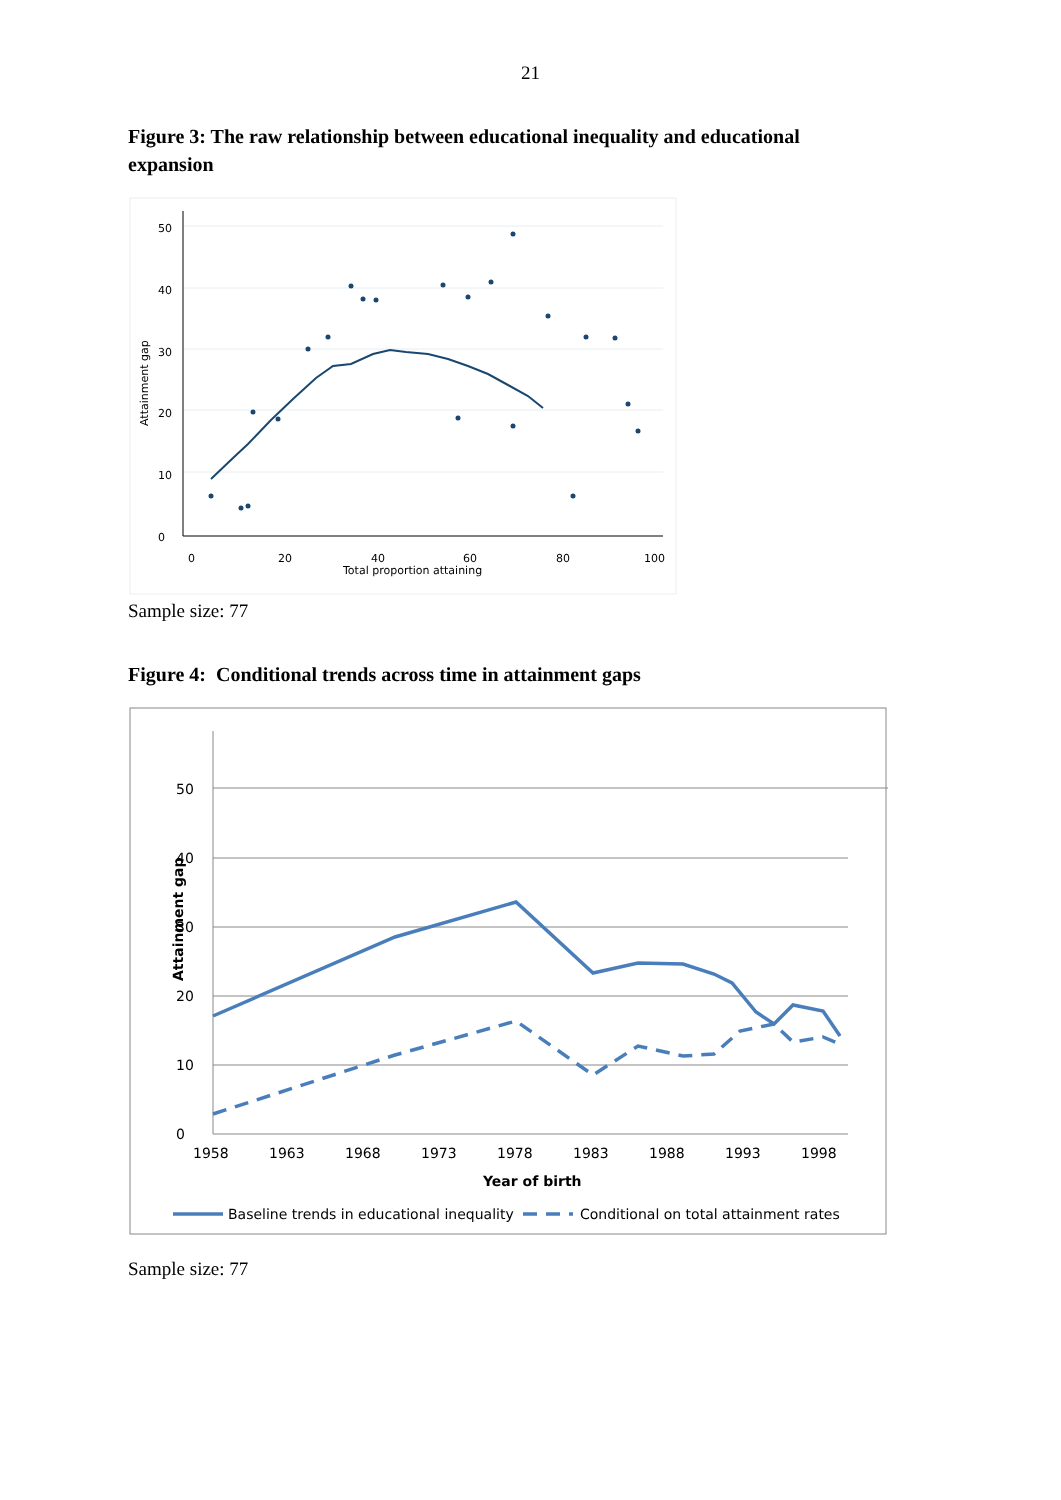21
Figure 3: The raw relationship between educational inequality and educational expansion
0
10
20
30
40
50
Attainment gap
0
20
40
60
80
100
Total proportion attaining
Sample size: 77
Figure 4: Conditional trends across time in attainment gaps
0
10
20
30
40
50
Attainment gap
1958
1963
1968
1973
1978
1983
1988
1993
1998
Year of birth
Baseline trends in educational inequality
Conditional on total attainment rates
Sample size: 77